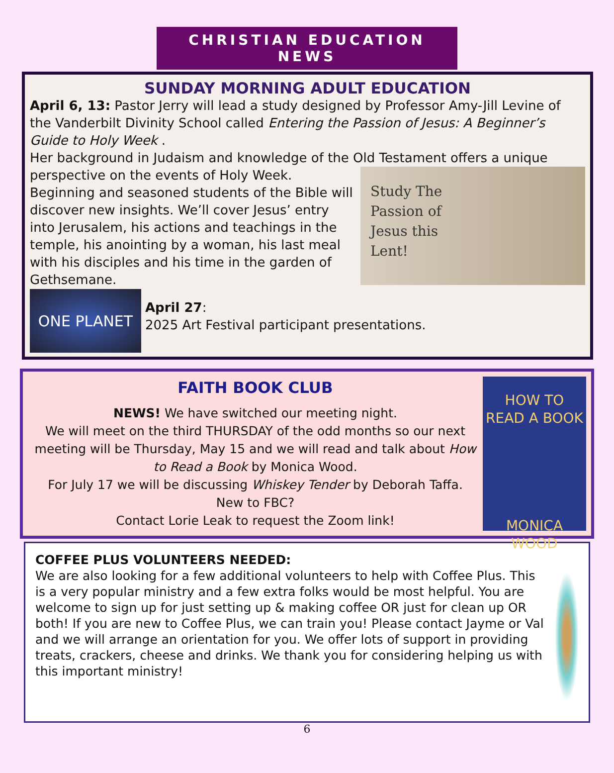CHRISTIAN EDUCATION NEWS
SUNDAY MORNING ADULT EDUCATION
April 6, 13: Pastor Jerry will lead a study designed by Professor Amy-Jill Levine of the Vanderbilt Divinity School called Entering the Passion of Jesus: A Beginner’s Guide to Holy Week .
Her background in Judaism and knowledge of the Old Testament offers a unique
Study The
Passion of
Jesus this
Lent!
perspective on the events of Holy Week. Beginning and seasoned students of the Bible will discover new insights. We’ll cover Jesus’ entry into Jerusalem, his actions and teachings in the temple, his anointing by a woman, his last meal with his disciples and his time in the garden of Gethsemane.
ONE PLANET
April 27:
2025 Art Festival participant presentations.
FAITH BOOK CLUB
NEWS! We have switched our meeting night.
We will meet on the third THURSDAY of the odd months so our next meeting will be Thursday, May 15 and we will read and talk about How to Read a Book by Monica Wood.
For July 17 we will be discussing Whiskey Tender by Deborah Taffa.
New to FBC?
Contact Lorie Leak to request the Zoom link!
HOW TO
READ A BOOK
MONICA WOOD
COFFEE PLUS VOLUNTEERS NEEDED:
We are also looking for a few additional volunteers to help with Coffee Plus. This is a very popular ministry and a few extra folks would be most helpful. You are welcome to sign up for just setting up & making coffee OR just for clean up OR both! If you are new to Coffee Plus, we can train you! Please contact Jayme or Val and we will arrange an orientation for you. We offer lots of support in providing treats, crackers, cheese and drinks. We thank you for considering helping us with this important ministry!
6